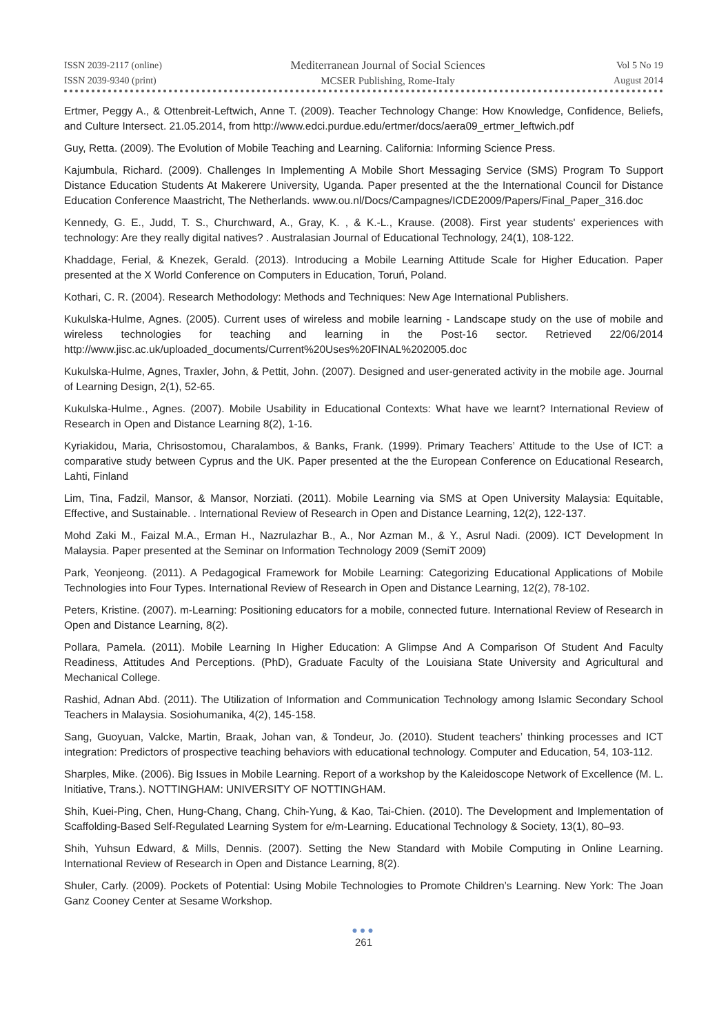ISSN 2039-2117 (online)
ISSN 2039-9340 (print)
Mediterranean Journal of Social Sciences
MCSER Publishing, Rome-Italy
Vol 5 No 19
August 2014
Ertmer, Peggy A., & Ottenbreit-Leftwich, Anne T. (2009). Teacher Technology Change: How Knowledge, Confidence, Beliefs, and Culture Intersect. 21.05.2014, from http://www.edci.purdue.edu/ertmer/docs/aera09_ertmer_leftwich.pdf
Guy, Retta. (2009). The Evolution of Mobile Teaching and Learning. California: Informing Science Press.
Kajumbula, Richard. (2009). Challenges In Implementing A Mobile Short Messaging Service (SMS) Program To Support Distance Education Students At Makerere University, Uganda. Paper presented at the the International Council for Distance Education Conference Maastricht, The Netherlands. www.ou.nl/Docs/Campagnes/ICDE2009/Papers/Final_Paper_316.doc
Kennedy, G. E., Judd, T. S., Churchward, A., Gray, K. , & K.-L., Krause. (2008). First year students' experiences with technology: Are they really digital natives? . Australasian Journal of Educational Technology, 24(1), 108-122.
Khaddage, Ferial, & Knezek, Gerald. (2013). Introducing a Mobile Learning Attitude Scale for Higher Education. Paper presented at the X World Conference on Computers in Education, Toruń, Poland.
Kothari, C. R. (2004). Research Methodology: Methods and Techniques: New Age International Publishers.
Kukulska-Hulme, Agnes. (2005). Current uses of wireless and mobile learning - Landscape study on the use of mobile and wireless technologies for teaching and learning in the Post-16 sector. Retrieved 22/06/2014 http://www.jisc.ac.uk/uploaded_documents/Current%20Uses%20FINAL%202005.doc
Kukulska-Hulme, Agnes, Traxler, John, & Pettit, John. (2007). Designed and user-generated activity in the mobile age. Journal of Learning Design, 2(1), 52-65.
Kukulska-Hulme., Agnes. (2007). Mobile Usability in Educational Contexts: What have we learnt? International Review of Research in Open and Distance Learning 8(2), 1-16.
Kyriakidou, Maria, Chrisostomou, Charalambos, & Banks, Frank. (1999). Primary Teachers’ Attitude to the Use of ICT: a comparative study between Cyprus and the UK. Paper presented at the the European Conference on Educational Research, Lahti, Finland
Lim, Tina, Fadzil, Mansor, & Mansor, Norziati. (2011). Mobile Learning via SMS at Open University Malaysia: Equitable, Effective, and Sustainable. . International Review of Research in Open and Distance Learning, 12(2), 122-137.
Mohd Zaki M., Faizal M.A., Erman H., Nazrulazhar B., A., Nor Azman M., & Y., Asrul Nadi. (2009). ICT Development In Malaysia. Paper presented at the Seminar on Information Technology 2009 (SemiT 2009)
Park, Yeonjeong. (2011). A Pedagogical Framework for Mobile Learning: Categorizing Educational Applications of Mobile Technologies into Four Types. International Review of Research in Open and Distance Learning, 12(2), 78-102.
Peters, Kristine. (2007). m-Learning: Positioning educators for a mobile, connected future. International Review of Research in Open and Distance Learning, 8(2).
Pollara, Pamela. (2011). Mobile Learning In Higher Education: A Glimpse And A Comparison Of Student And Faculty Readiness, Attitudes And Perceptions. (PhD), Graduate Faculty of the Louisiana State University and Agricultural and Mechanical College.
Rashid, Adnan Abd. (2011). The Utilization of Information and Communication Technology among Islamic Secondary School Teachers in Malaysia. Sosiohumanika, 4(2), 145-158.
Sang, Guoyuan, Valcke, Martin, Braak, Johan van, & Tondeur, Jo. (2010). Student teachers’ thinking processes and ICT integration: Predictors of prospective teaching behaviors with educational technology. Computer and Education, 54, 103-112.
Sharples, Mike. (2006). Big Issues in Mobile Learning. Report of a workshop by the Kaleidoscope Network of Excellence (M. L. Initiative, Trans.). NOTTINGHAM: UNIVERSITY OF NOTTINGHAM.
Shih, Kuei-Ping, Chen, Hung-Chang, Chang, Chih-Yung, & Kao, Tai-Chien. (2010). The Development and Implementation of Scaffolding-Based Self-Regulated Learning System for e/m-Learning. Educational Technology & Society, 13(1), 80–93.
Shih, Yuhsun Edward, & Mills, Dennis. (2007). Setting the New Standard with Mobile Computing in Online Learning. International Review of Research in Open and Distance Learning, 8(2).
Shuler, Carly. (2009). Pockets of Potential: Using Mobile Technologies to Promote Children’s Learning. New York: The Joan Ganz Cooney Center at Sesame Workshop.
●●●
261